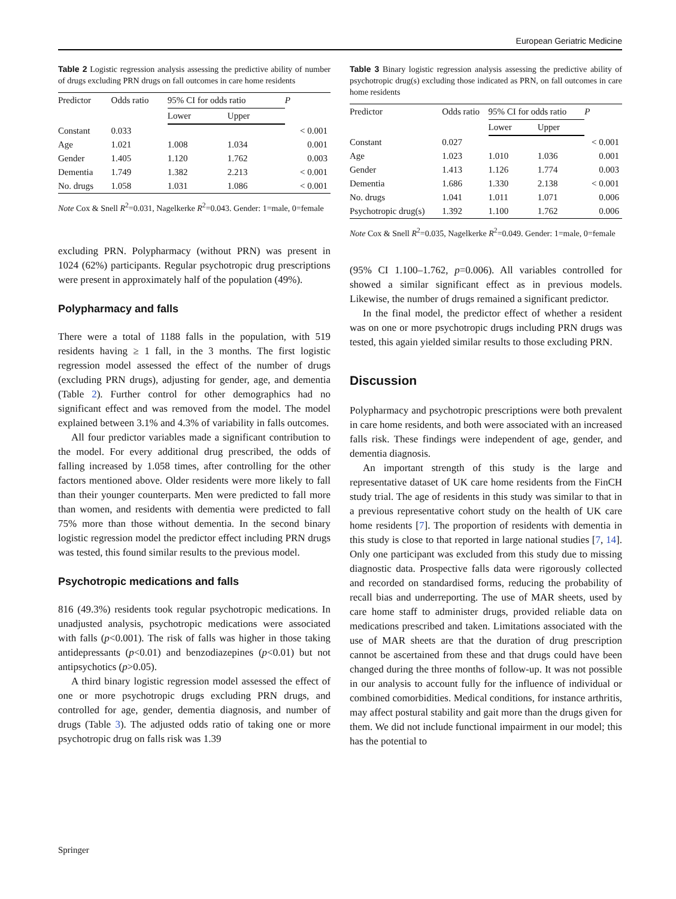European Geriatric Medicine
Table 2 Logistic regression analysis assessing the predictive ability of number of drugs excluding PRN drugs on fall outcomes in care home residents
| Predictor | Odds ratio | 95% CI for odds ratio | | P |
| --- | --- | --- | --- | --- |
| | | Lower | Upper | |
| Constant | 0.033 | | | < 0.001 |
| Age | 1.021 | 1.008 | 1.034 | 0.001 |
| Gender | 1.405 | 1.120 | 1.762 | 0.003 |
| Dementia | 1.749 | 1.382 | 2.213 | < 0.001 |
| No. drugs | 1.058 | 1.031 | 1.086 | < 0.001 |
Note Cox & Snell R<sup>2</sup>=0.031, Nagelkerke R<sup>2</sup>=0.043. Gender: 1=male, 0=female
excluding PRN. Polypharmacy (without PRN) was present in 1024 (62%) participants. Regular psychotropic drug prescriptions were present in approximately half of the population (49%).
Polypharmacy and falls
There were a total of 1188 falls in the population, with 519 residents having ≥ 1 fall, in the 3 months. The first logistic regression model assessed the effect of the number of drugs (excluding PRN drugs), adjusting for gender, age, and dementia (Table 2). Further control for other demographics had no significant effect and was removed from the model. The model explained between 3.1% and 4.3% of variability in falls outcomes.
All four predictor variables made a significant contribution to the model. For every additional drug prescribed, the odds of falling increased by 1.058 times, after controlling for the other factors mentioned above. Older residents were more likely to fall than their younger counterparts. Men were predicted to fall more than women, and residents with dementia were predicted to fall 75% more than those without dementia. In the second binary logistic regression model the predictor effect including PRN drugs was tested, this found similar results to the previous model.
Psychotropic medications and falls
816 (49.3%) residents took regular psychotropic medications. In unadjusted analysis, psychotropic medications were associated with falls (p<0.001). The risk of falls was higher in those taking antidepressants (p<0.01) and benzodiazepines (p<0.01) but not antipsychotics (p>0.05).
A third binary logistic regression model assessed the effect of one or more psychotropic drugs excluding PRN drugs, and controlled for age, gender, dementia diagnosis, and number of drugs (Table 3). The adjusted odds ratio of taking one or more psychotropic drug on falls risk was 1.39
Table 3 Binary logistic regression analysis assessing the predictive ability of psychotropic drug(s) excluding those indicated as PRN, on fall outcomes in care home residents
| Predictor | Odds ratio | 95% CI for odds ratio | | P |
| --- | --- | --- | --- | --- |
| | | Lower | Upper | |
| Constant | 0.027 | | | < 0.001 |
| Age | 1.023 | 1.010 | 1.036 | 0.001 |
| Gender | 1.413 | 1.126 | 1.774 | 0.003 |
| Dementia | 1.686 | 1.330 | 2.138 | < 0.001 |
| No. drugs | 1.041 | 1.011 | 1.071 | 0.006 |
| Psychotropic drug(s) | 1.392 | 1.100 | 1.762 | 0.006 |
Note Cox & Snell R<sup>2</sup>=0.035, Nagelkerke R<sup>2</sup>=0.049. Gender: 1=male, 0=female
(95% CI 1.100–1.762, p=0.006). All variables controlled for showed a similar significant effect as in previous models. Likewise, the number of drugs remained a significant predictor.
In the final model, the predictor effect of whether a resident was on one or more psychotropic drugs including PRN drugs was tested, this again yielded similar results to those excluding PRN.
Discussion
Polypharmacy and psychotropic prescriptions were both prevalent in care home residents, and both were associated with an increased falls risk. These findings were independent of age, gender, and dementia diagnosis.
An important strength of this study is the large and representative dataset of UK care home residents from the FinCH study trial. The age of residents in this study was similar to that in a previous representative cohort study on the health of UK care home residents [7]. The proportion of residents with dementia in this study is close to that reported in large national studies [7, 14]. Only one participant was excluded from this study due to missing diagnostic data. Prospective falls data were rigorously collected and recorded on standardised forms, reducing the probability of recall bias and underreporting. The use of MAR sheets, used by care home staff to administer drugs, provided reliable data on medications prescribed and taken. Limitations associated with the use of MAR sheets are that the duration of drug prescription cannot be ascertained from these and that drugs could have been changed during the three months of follow-up. It was not possible in our analysis to account fully for the influence of individual or combined comorbidities. Medical conditions, for instance arthritis, may affect postural stability and gait more than the drugs given for them. We did not include functional impairment in our model; this has the potential to
Springer